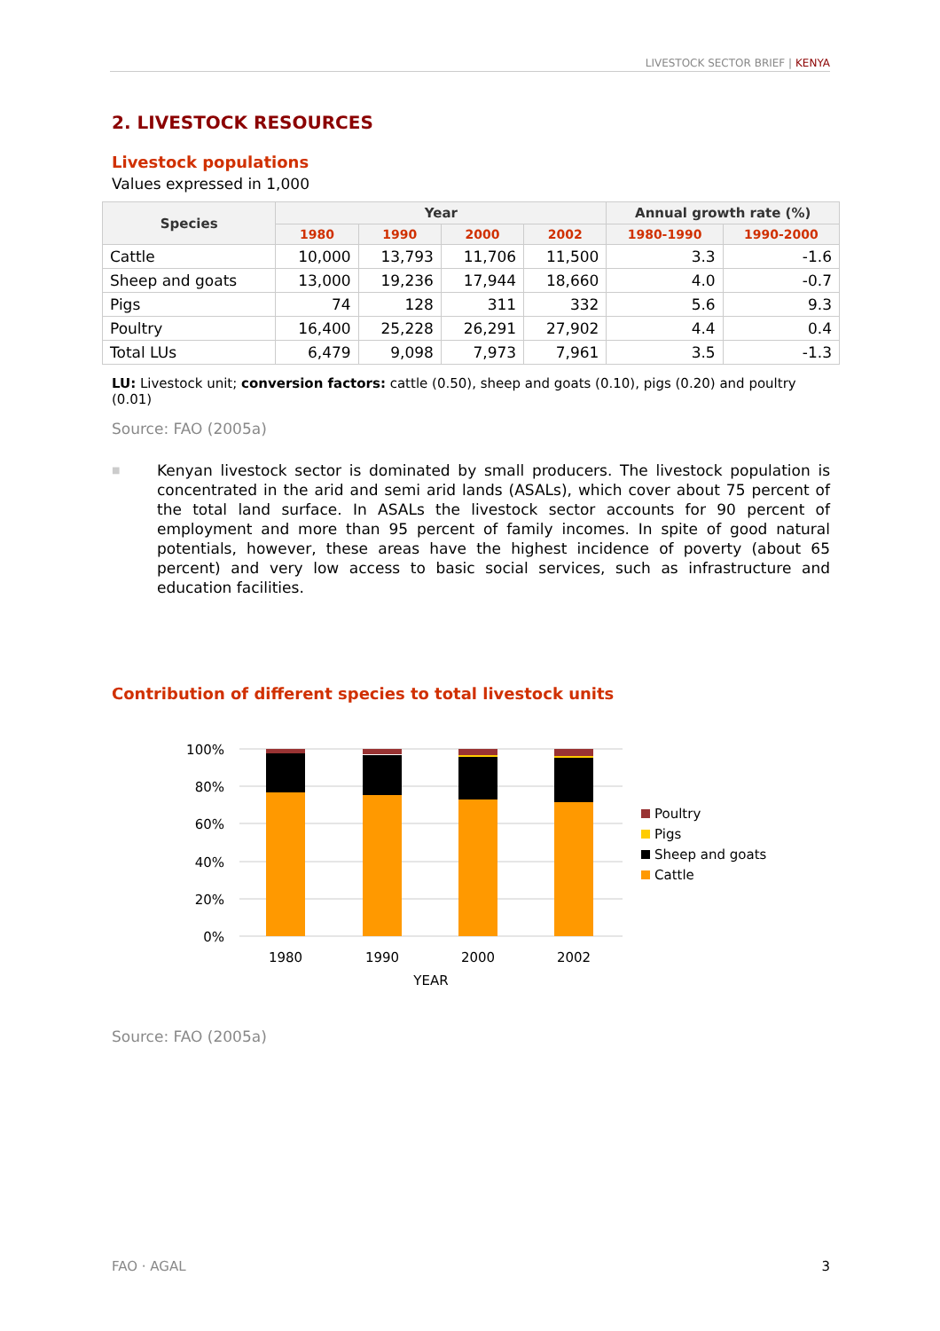LIVESTOCK SECTOR BRIEF | KENYA
2. LIVESTOCK RESOURCES
Livestock populations
Values expressed in 1,000
| Species | Year | | | | Annual growth rate (%) | |
| --- | --- | --- | --- | --- | --- | --- |
| | 1980 | 1990 | 2000 | 2002 | 1980-1990 | 1990-2000 |
| Cattle | 10,000 | 13,793 | 11,706 | 11,500 | 3.3 | -1.6 |
| Sheep and goats | 13,000 | 19,236 | 17,944 | 18,660 | 4.0 | -0.7 |
| Pigs | 74 | 128 | 311 | 332 | 5.6 | 9.3 |
| Poultry | 16,400 | 25,228 | 26,291 | 27,902 | 4.4 | 0.4 |
| Total LUs | 6,479 | 9,098 | 7,973 | 7,961 | 3.5 | -1.3 |
LU: Livestock unit; conversion factors: cattle (0.50), sheep and goats (0.10), pigs (0.20) and poultry (0.01)
Source: FAO (2005a)
■
Kenyan livestock sector is dominated by small producers. The livestock population is concentrated in the arid and semi arid lands (ASALs), which cover about 75 percent of the total land surface. In ASALs the livestock sector accounts for 90 percent of employment and more than 95 percent of family incomes. In spite of good natural potentials, however, these areas have the highest incidence of poverty (about 65 percent) and very low access to basic social services, such as infrastructure and education facilities.
Contribution of different species to total livestock units
100%
80%
60%
40%
20%
0%
1980
1990
2000
2002
YEAR
Poultry
Pigs
Sheep and goats
Cattle
Source: FAO (2005a)
FAO · AGAL 3